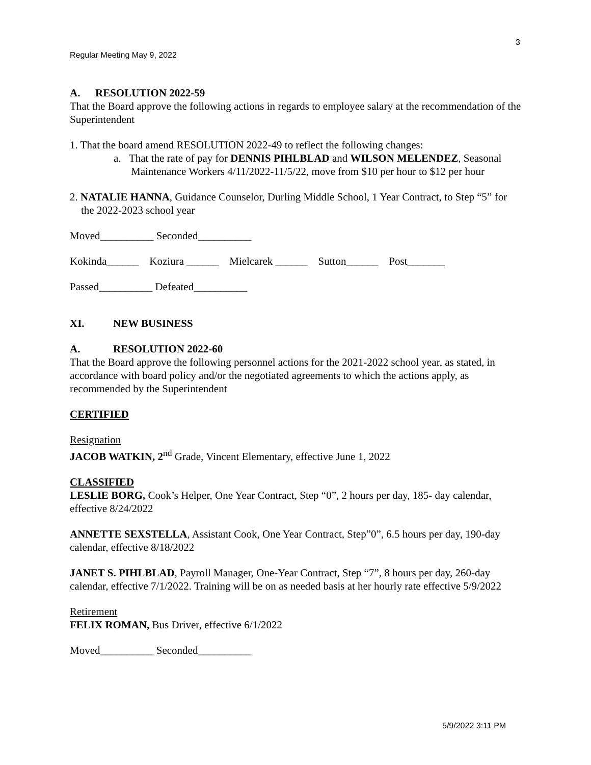3
Regular Meeting May 9, 2022
A. RESOLUTION 2022-59
That the Board approve the following actions in regards to employee salary at the recommendation of the Superintendent
1. That the board amend RESOLUTION 2022-49 to reflect the following changes:
a. That the rate of pay for DENNIS PIHLBLAD and WILSON MELENDEZ, Seasonal Maintenance Workers 4/11/2022-11/5/22, move from $10 per hour to $12 per hour
2. NATALIE HANNA, Guidance Counselor, Durling Middle School, 1 Year Contract, to Step “5” for the 2022-2023 school year
Moved__________ Seconded__________
Kokinda______ Koziura ______ Mielcarek ______ Sutton______ Post_______
Passed__________ Defeated__________
XI. NEW BUSINESS
A. RESOLUTION 2022-60
That the Board approve the following personnel actions for the 2021-2022 school year, as stated, in accordance with board policy and/or the negotiated agreements to which the actions apply, as recommended by the Superintendent
CERTIFIED
Resignation
JACOB WATKIN, 2<sup>nd</sup> Grade, Vincent Elementary, effective June 1, 2022
CLASSIFIED
LESLIE BORG, Cook’s Helper, One Year Contract, Step “0”, 2 hours per day, 185- day calendar, effective 8/24/2022
ANNETTE SEXSTELLA, Assistant Cook, One Year Contract, Step”0”, 6.5 hours per day, 190-day calendar, effective 8/18/2022
JANET S. PIHLBLAD, Payroll Manager, One-Year Contract, Step “7”, 8 hours per day, 260-day calendar, effective 7/1/2022. Training will be on as needed basis at her hourly rate effective 5/9/2022
Retirement
FELIX ROMAN, Bus Driver, effective 6/1/2022
Moved__________ Seconded__________
5/9/2022 3:11 PM